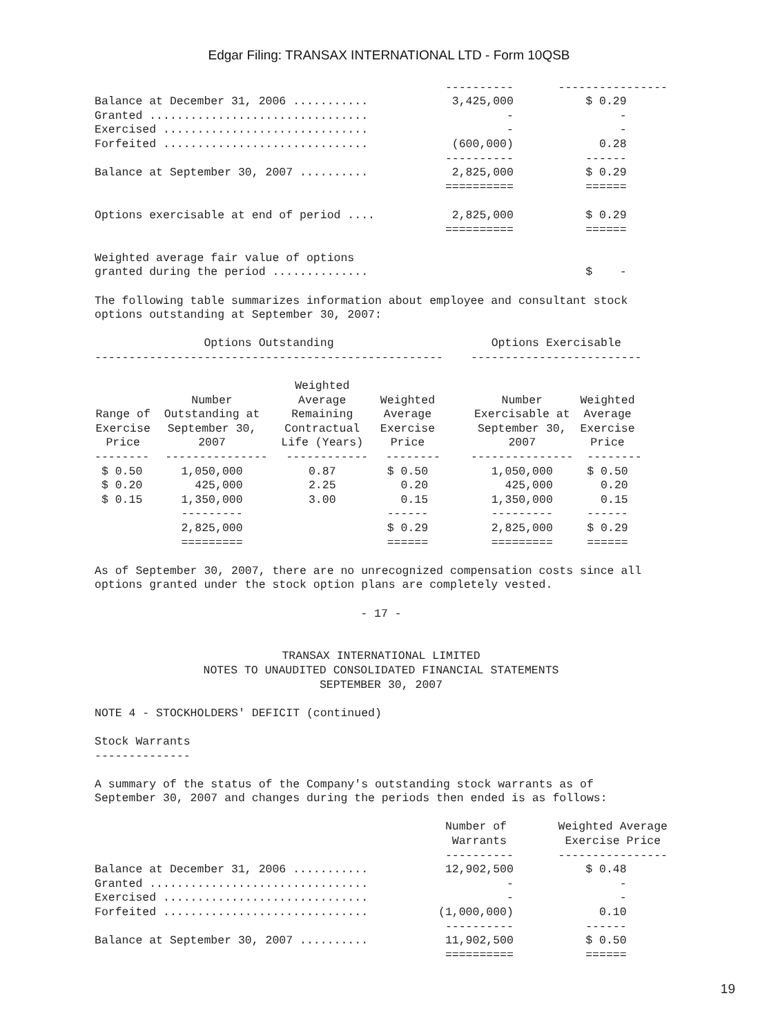Edgar Filing: TRANSAX INTERNATIONAL LTD - Form 10QSB
| | ---------- | ---------------- |
| Balance at December 31, 2006 ........... | 3,425,000 | $ 0.29 |
| Granted ................................ | - | - |
| Exercised .............................. | - | - |
| Forfeited .............................. | (600,000) | 0.28 |
| | ---------- | ------ |
| Balance at September 30, 2007 .......... | 2,825,000 | $ 0.29 |
| | ========== | ====== |
| Options exercisable at end of period .... | 2,825,000 | $ 0.29 |
| | ========== | ====== |
| Weighted average fair value of options | | |
| granted during the period .............. | | $ - |
The following table summarizes information about employee and consultant stock options outstanding at September 30, 2007:
| Options Outstanding | | | | | Options Exercisable | |
| --- | --- | --- | --- | --- | --- | --- |
| --------------------------------------------------- | | | | | ------------------------- | |
| | | Weighted | | | | |
| | Number | Average | Weighted | | Number | Weighted |
| Range of | Outstanding at | Remaining | Average | | Exercisable at | Average |
| Exercise | September 30, | Contractual | Exercise | | September 30, | Exercise |
| Price | 2007 | Life (Years) | Price | | 2007 | Price |
| -------- | --------------- | ------------ | -------- | | --------------- | -------- |
| $ 0.50 | 1,050,000 | 0.87 | $ 0.50 | | 1,050,000 | $ 0.50 |
| $ 0.20 | 425,000 | 2.25 | 0.20 | | 425,000 | 0.20 |
| $ 0.15 | 1,350,000 | 3.00 | 0.15 | | 1,350,000 | 0.15 |
| | --------- | | ------ | | --------- | ------ |
| | 2,825,000 | | $ 0.29 | | 2,825,000 | $ 0.29 |
| | ========= | | ====== | | ========= | ====== |
As of September 30, 2007, there are no unrecognized compensation costs since all options granted under the stock option plans are completely vested.
- 17 -
TRANSAX INTERNATIONAL LIMITED NOTES TO UNAUDITED CONSOLIDATED FINANCIAL STATEMENTS SEPTEMBER 30, 2007
NOTE 4 - STOCKHOLDERS' DEFICIT (continued)
Stock Warrants --------------
A summary of the status of the Company's outstanding stock warrants as of September 30, 2007 and changes during the periods then ended is as follows:
| | Number of | Weighted Average |
| --- | --- | --- |
| | Warrants | Exercise Price |
| | ---------- | ---------------- |
| Balance at December 31, 2006 ........... | 12,902,500 | $ 0.48 |
| Granted ................................ | - | - |
| Exercised .............................. | - | - |
| Forfeited .............................. | (1,000,000) | 0.10 |
| | ---------- | ------ |
| Balance at September 30, 2007 .......... | 11,902,500 | $ 0.50 |
| | ========== | ====== |
19